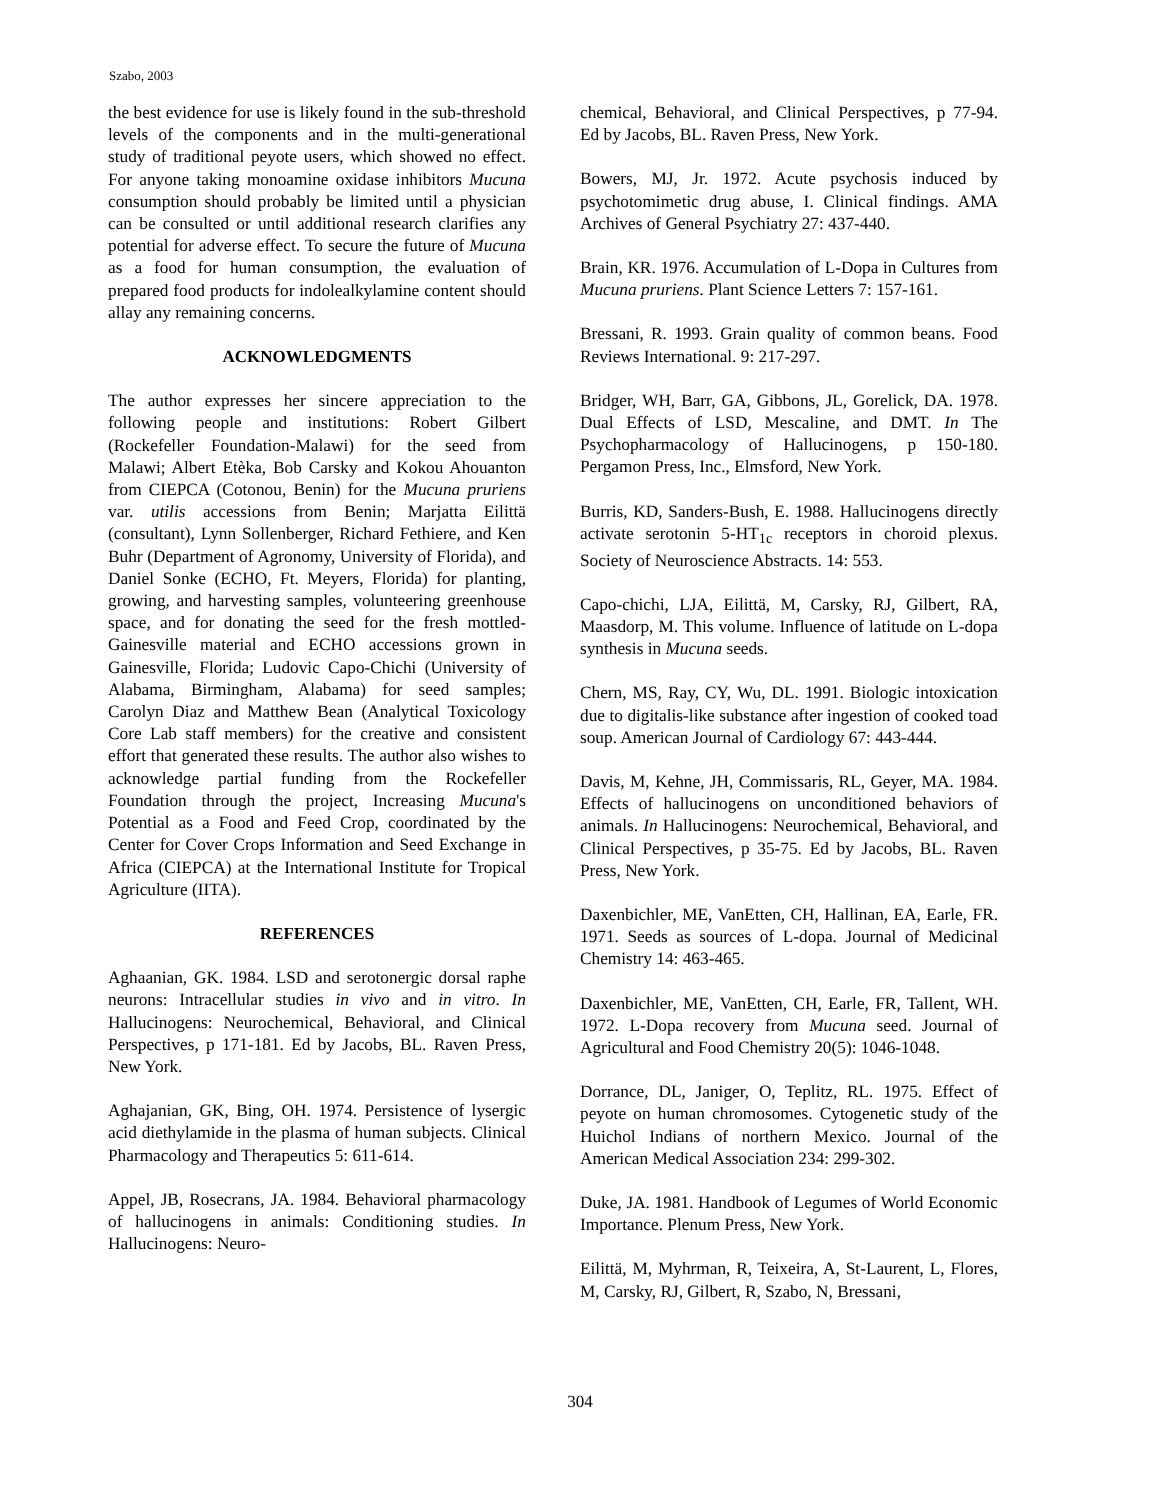Szabo, 2003
the best evidence for use is likely found in the sub-threshold levels of the components and in the multi-generational study of traditional peyote users, which showed no effect. For anyone taking monoamine oxidase inhibitors Mucuna consumption should probably be limited until a physician can be consulted or until additional research clarifies any potential for adverse effect. To secure the future of Mucuna as a food for human consumption, the evaluation of prepared food products for indolealkylamine content should allay any remaining concerns.
ACKNOWLEDGMENTS
The author expresses her sincere appreciation to the following people and institutions: Robert Gilbert (Rockefeller Foundation-Malawi) for the seed from Malawi; Albert Etèka, Bob Carsky and Kokou Ahouanton from CIEPCA (Cotonou, Benin) for the Mucuna pruriens var. utilis accessions from Benin; Marjatta Eilittä (consultant), Lynn Sollenberger, Richard Fethiere, and Ken Buhr (Department of Agronomy, University of Florida), and Daniel Sonke (ECHO, Ft. Meyers, Florida) for planting, growing, and harvesting samples, volunteering greenhouse space, and for donating the seed for the fresh mottled-Gainesville material and ECHO accessions grown in Gainesville, Florida; Ludovic Capo-Chichi (University of Alabama, Birmingham, Alabama) for seed samples; Carolyn Diaz and Matthew Bean (Analytical Toxicology Core Lab staff members) for the creative and consistent effort that generated these results. The author also wishes to acknowledge partial funding from the Rockefeller Foundation through the project, Increasing Mucuna's Potential as a Food and Feed Crop, coordinated by the Center for Cover Crops Information and Seed Exchange in Africa (CIEPCA) at the International Institute for Tropical Agriculture (IITA).
REFERENCES
Aghaanian, GK. 1984. LSD and serotonergic dorsal raphe neurons: Intracellular studies in vivo and in vitro. In Hallucinogens: Neurochemical, Behavioral, and Clinical Perspectives, p 171-181. Ed by Jacobs, BL. Raven Press, New York.
Aghajanian, GK, Bing, OH. 1974. Persistence of lysergic acid diethylamide in the plasma of human subjects. Clinical Pharmacology and Therapeutics 5: 611-614.
Appel, JB, Rosecrans, JA. 1984. Behavioral pharmacology of hallucinogens in animals: Conditioning studies. In Hallucinogens: Neuro-
chemical, Behavioral, and Clinical Perspectives, p 77-94. Ed by Jacobs, BL. Raven Press, New York.
Bowers, MJ, Jr. 1972. Acute psychosis induced by psychotomimetic drug abuse, I. Clinical findings. AMA Archives of General Psychiatry 27: 437-440.
Brain, KR. 1976. Accumulation of L-Dopa in Cultures from Mucuna pruriens. Plant Science Letters 7: 157-161.
Bressani, R. 1993. Grain quality of common beans. Food Reviews International. 9: 217-297.
Bridger, WH, Barr, GA, Gibbons, JL, Gorelick, DA. 1978. Dual Effects of LSD, Mescaline, and DMT. In The Psychopharmacology of Hallucinogens, p 150-180. Pergamon Press, Inc., Elmsford, New York.
Burris, KD, Sanders-Bush, E. 1988. Hallucinogens directly activate serotonin 5-HT<sub>1c</sub> receptors in choroid plexus. Society of Neuroscience Abstracts. 14: 553.
Capo-chichi, LJA, Eilittä, M, Carsky, RJ, Gilbert, RA, Maasdorp, M. This volume. Influence of latitude on L-dopa synthesis in Mucuna seeds.
Chern, MS, Ray, CY, Wu, DL. 1991. Biologic intoxication due to digitalis-like substance after ingestion of cooked toad soup. American Journal of Cardiology 67: 443-444.
Davis, M, Kehne, JH, Commissaris, RL, Geyer, MA. 1984. Effects of hallucinogens on unconditioned behaviors of animals. In Hallucinogens: Neurochemical, Behavioral, and Clinical Perspectives, p 35-75. Ed by Jacobs, BL. Raven Press, New York.
Daxenbichler, ME, VanEtten, CH, Hallinan, EA, Earle, FR. 1971. Seeds as sources of L-dopa. Journal of Medicinal Chemistry 14: 463-465.
Daxenbichler, ME, VanEtten, CH, Earle, FR, Tallent, WH. 1972. L-Dopa recovery from Mucuna seed. Journal of Agricultural and Food Chemistry 20(5): 1046-1048.
Dorrance, DL, Janiger, O, Teplitz, RL. 1975. Effect of peyote on human chromosomes. Cytogenetic study of the Huichol Indians of northern Mexico. Journal of the American Medical Association 234: 299-302.
Duke, JA. 1981. Handbook of Legumes of World Economic Importance. Plenum Press, New York.
Eilittä, M, Myhrman, R, Teixeira, A, St-Laurent, L, Flores, M, Carsky, RJ, Gilbert, R, Szabo, N, Bressani,
304